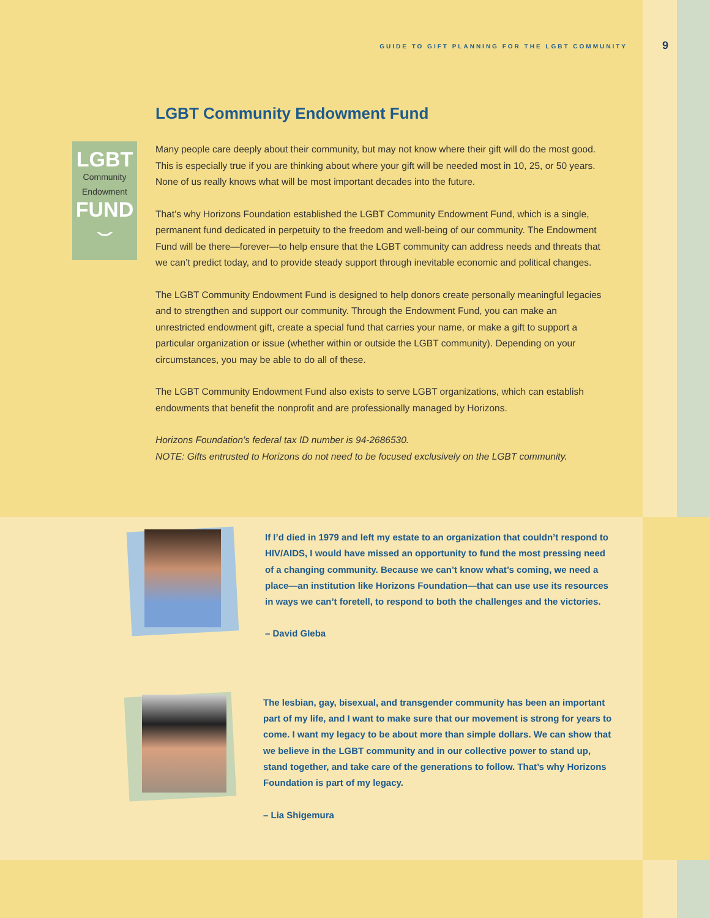GUIDE TO GIFT PLANNING FOR THE LGBT COMMUNITY 9
LGBT Community Endowment Fund
LGBT
Community
Endowment
FUND
⌣
Many people care deeply about their community, but may not know where their gift will do the most good. This is especially true if you are thinking about where your gift will be needed most in 10, 25, or 50 years. None of us really knows what will be most important decades into the future.
That’s why Horizons Foundation established the LGBT Community Endowment Fund, which is a single, permanent fund dedicated in perpetuity to the freedom and well-being of our community. The Endowment Fund will be there—forever—to help ensure that the LGBT community can address needs and threats that we can’t predict today, and to provide steady support through inevitable economic and political changes.
The LGBT Community Endowment Fund is designed to help donors create personally meaningful legacies and to strengthen and support our community. Through the Endowment Fund, you can make an unrestricted endowment gift, create a special fund that carries your name, or make a gift to support a particular organization or issue (whether within or outside the LGBT community). Depending on your circumstances, you may be able to do all of these.
The LGBT Community Endowment Fund also exists to serve LGBT organizations, which can establish endowments that benefit the nonprofit and are professionally managed by Horizons.
Horizons Foundation’s federal tax ID number is 94-2686530.
NOTE: Gifts entrusted to Horizons do not need to be focused exclusively on the LGBT community.
If I’d died in 1979 and left my estate to an organization that couldn’t respond to HIV/AIDS, I would have missed an opportunity to fund the most pressing need of a changing community. Because we can’t know what’s coming, we need a place—an institution like Horizons Foundation—that can use use its resources in ways we can’t foretell, to respond to both the challenges and the victories.
– David Gleba
The lesbian, gay, bisexual, and transgender community has been an important part of my life, and I want to make sure that our movement is strong for years to come. I want my legacy to be about more than simple dollars. We can show that we believe in the LGBT community and in our collective power to stand up, stand together, and take care of the generations to follow. That’s why Horizons Foundation is part of my legacy.
– Lia Shigemura